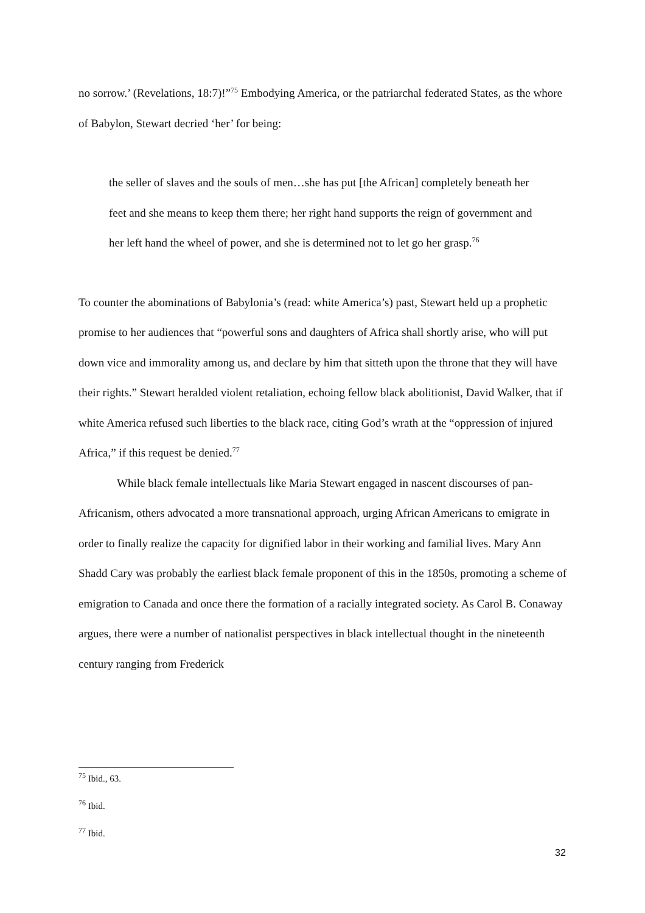no sorrow.’ (Revelations, 18:7)!”<sup>75</sup> Embodying America, or the patriarchal federated States, as the whore of Babylon, Stewart decried ‘her’ for being:
the seller of slaves and the souls of men…she has put [the African] completely beneath her feet and she means to keep them there; her right hand supports the reign of government and her left hand the wheel of power, and she is determined not to let go her grasp.<sup>76</sup>
To counter the abominations of Babylonia’s (read: white America’s) past, Stewart held up a prophetic promise to her audiences that “powerful sons and daughters of Africa shall shortly arise, who will put down vice and immorality among us, and declare by him that sitteth upon the throne that they will have their rights.” Stewart heralded violent retaliation, echoing fellow black abolitionist, David Walker, that if white America refused such liberties to the black race, citing God’s wrath at the “oppression of injured Africa,” if this request be denied.<sup>77</sup>
While black female intellectuals like Maria Stewart engaged in nascent discourses of pan-Africanism, others advocated a more transnational approach, urging African Americans to emigrate in order to finally realize the capacity for dignified labor in their working and familial lives. Mary Ann Shadd Cary was probably the earliest black female proponent of this in the 1850s, promoting a scheme of emigration to Canada and once there the formation of a racially integrated society. As Carol B. Conaway argues, there were a number of nationalist perspectives in black intellectual thought in the nineteenth century ranging from Frederick
<sup>75</sup> Ibid., 63.
<sup>76</sup> Ibid.
<sup>77</sup> Ibid.
32